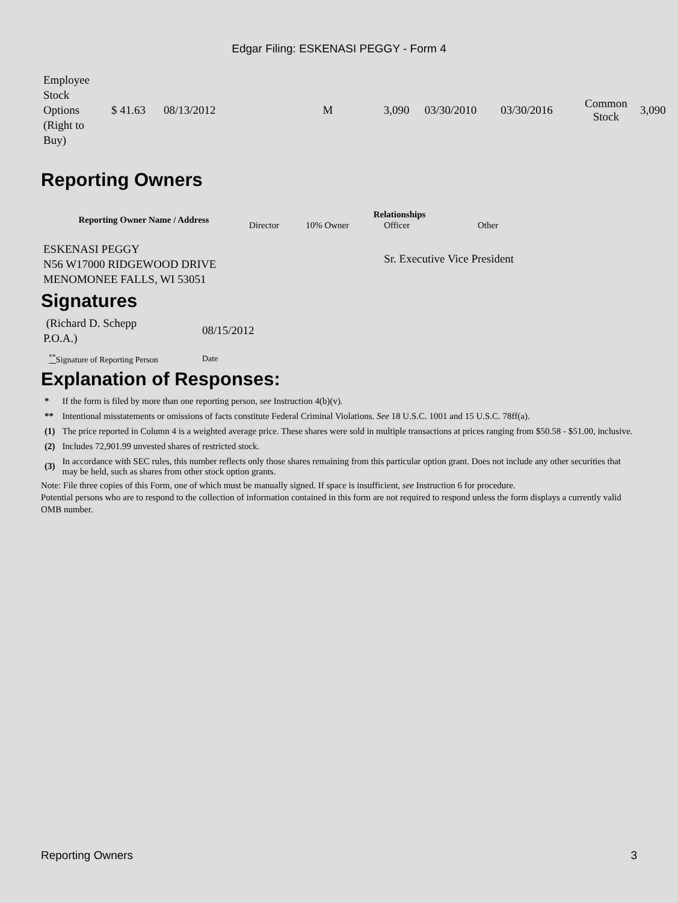Edgar Filing: ESKENASI PEGGY - Form 4
| Employee Stock Options (Right to Buy) | $ 41.63 | 08/13/2012 | | M | | 3,090 | 03/30/2010 | 03/30/2016 | Common Stock | 3,090 |
Reporting Owners
| Reporting Owner Name / Address | Relationships | | | |
| --- | --- | --- | --- | --- |
| | Director | 10% Owner | Officer | Other |
| ESKENASI PEGGY N56 W17000 RIDGEWOOD DRIVE MENOMONEE FALLS, WI 53051 | | | Sr. Executive Vice President | |
Signatures
| (Richard D. Schepp P.O.A.) | 08/15/2012 |
| <sup>**</sup> Signature of Reporting Person | Date |
Explanation of Responses:
| * | If the form is filed by more than one reporting person, see Instruction 4(b)(v). |
| ** | Intentional misstatements or omissions of facts constitute Federal Criminal Violations. See 18 U.S.C. 1001 and 15 U.S.C. 78ff(a). |
| (1) | The price reported in Column 4 is a weighted average price. These shares were sold in multiple transactions at prices ranging from $50.58 - $51.00, inclusive. |
| (2) | Includes 72,901.99 unvested shares of restricted stock. |
| (3) | In accordance with SEC rules, this number reflects only those shares remaining from this particular option grant. Does not include any other securities that may be held, such as shares from other stock option grants. |
Note: File three copies of this Form, one of which must be manually signed. If space is insufficient, see Instruction 6 for procedure.
Potential persons who are to respond to the collection of information contained in this form are not required to respond unless the form displays a currently valid OMB number.
Reporting Owners 3